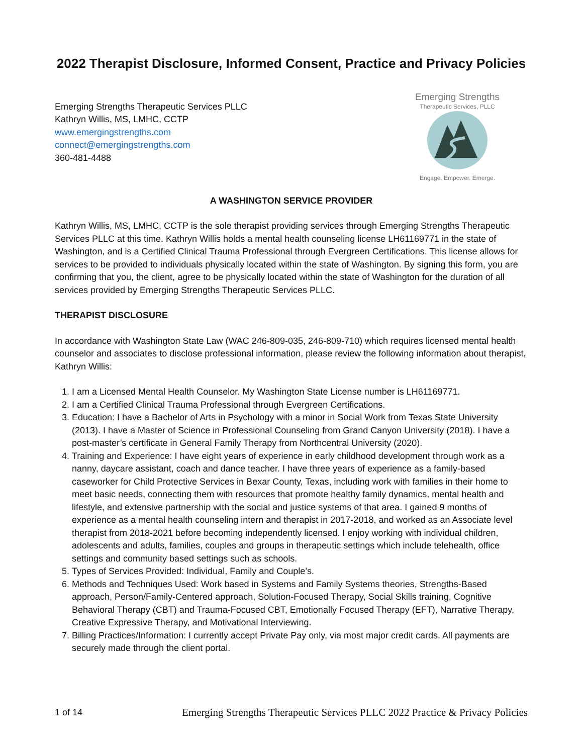2022 Therapist Disclosure, Informed Consent, Practice and Privacy Policies
Emerging Strengths Therapeutic Services PLLC
Kathryn Willis, MS, LMHC, CCTP
www.emergingstrengths.com
connect@emergingstrengths.com
360-481-4488
Emerging Strengths
Therapeutic Services, PLLC
Engage. Empower. Emerge.
A WASHINGTON SERVICE PROVIDER
Kathryn Willis, MS, LMHC, CCTP is the sole therapist providing services through Emerging Strengths Therapeutic Services PLLC at this time. Kathryn Willis holds a mental health counseling license LH61169771 in the state of Washington, and is a Certified Clinical Trauma Professional through Evergreen Certifications. This license allows for services to be provided to individuals physically located within the state of Washington. By signing this form, you are confirming that you, the client, agree to be physically located within the state of Washington for the duration of all services provided by Emerging Strengths Therapeutic Services PLLC.
THERAPIST DISCLOSURE
In accordance with Washington State Law (WAC 246-809-035, 246-809-710) which requires licensed mental health counselor and associates to disclose professional information, please review the following information about therapist, Kathryn Willis:
1. I am a Licensed Mental Health Counselor. My Washington State License number is LH61169771.
2. I am a Certified Clinical Trauma Professional through Evergreen Certifications.
3. Education: I have a Bachelor of Arts in Psychology with a minor in Social Work from Texas State University (2013). I have a Master of Science in Professional Counseling from Grand Canyon University (2018). I have a post-master’s certificate in General Family Therapy from Northcentral University (2020).
4. Training and Experience: I have eight years of experience in early childhood development through work as a nanny, daycare assistant, coach and dance teacher. I have three years of experience as a family-based caseworker for Child Protective Services in Bexar County, Texas, including work with families in their home to meet basic needs, connecting them with resources that promote healthy family dynamics, mental health and lifestyle, and extensive partnership with the social and justice systems of that area. I gained 9 months of experience as a mental health counseling intern and therapist in 2017-2018, and worked as an Associate level therapist from 2018-2021 before becoming independently licensed. I enjoy working with individual children, adolescents and adults, families, couples and groups in therapeutic settings which include telehealth, office settings and community based settings such as schools.
5. Types of Services Provided: Individual, Family and Couple’s.
6. Methods and Techniques Used: Work based in Systems and Family Systems theories, Strengths-Based approach, Person/Family-Centered approach, Solution-Focused Therapy, Social Skills training, Cognitive Behavioral Therapy (CBT) and Trauma-Focused CBT, Emotionally Focused Therapy (EFT), Narrative Therapy, Creative Expressive Therapy, and Motivational Interviewing.
7. Billing Practices/Information: I currently accept Private Pay only, via most major credit cards. All payments are securely made through the client portal.
1 of 14 Emerging Strengths Therapeutic Services PLLC 2022 Practice & Privacy Policies